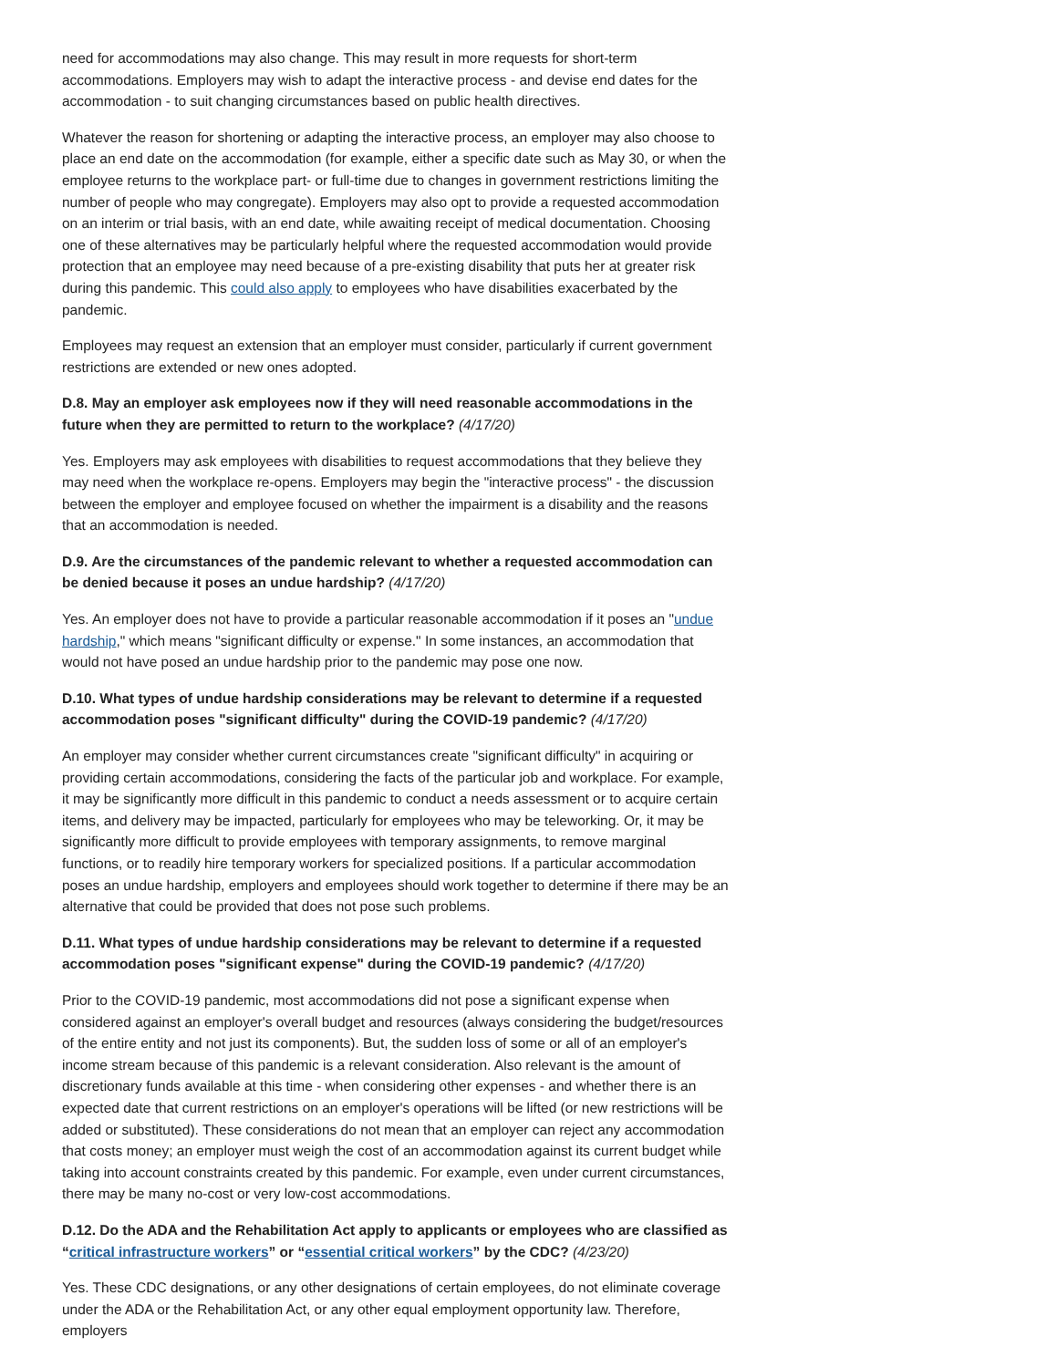need for accommodations may also change. This may result in more requests for short-term accommodations. Employers may wish to adapt the interactive process - and devise end dates for the accommodation - to suit changing circumstances based on public health directives.
Whatever the reason for shortening or adapting the interactive process, an employer may also choose to place an end date on the accommodation (for example, either a specific date such as May 30, or when the employee returns to the workplace part- or full-time due to changes in government restrictions limiting the number of people who may congregate). Employers may also opt to provide a requested accommodation on an interim or trial basis, with an end date, while awaiting receipt of medical documentation. Choosing one of these alternatives may be particularly helpful where the requested accommodation would provide protection that an employee may need because of a pre-existing disability that puts her at greater risk during this pandemic. This could also apply to employees who have disabilities exacerbated by the pandemic.
Employees may request an extension that an employer must consider, particularly if current government restrictions are extended or new ones adopted.
D.8. May an employer ask employees now if they will need reasonable accommodations in the future when they are permitted to return to the workplace? (4/17/20)
Yes. Employers may ask employees with disabilities to request accommodations that they believe they may need when the workplace re-opens. Employers may begin the "interactive process" - the discussion between the employer and employee focused on whether the impairment is a disability and the reasons that an accommodation is needed.
D.9. Are the circumstances of the pandemic relevant to whether a requested accommodation can be denied because it poses an undue hardship? (4/17/20)
Yes. An employer does not have to provide a particular reasonable accommodation if it poses an "undue hardship," which means "significant difficulty or expense." In some instances, an accommodation that would not have posed an undue hardship prior to the pandemic may pose one now.
D.10. What types of undue hardship considerations may be relevant to determine if a requested accommodation poses "significant difficulty" during the COVID-19 pandemic? (4/17/20)
An employer may consider whether current circumstances create "significant difficulty" in acquiring or providing certain accommodations, considering the facts of the particular job and workplace. For example, it may be significantly more difficult in this pandemic to conduct a needs assessment or to acquire certain items, and delivery may be impacted, particularly for employees who may be teleworking. Or, it may be significantly more difficult to provide employees with temporary assignments, to remove marginal functions, or to readily hire temporary workers for specialized positions. If a particular accommodation poses an undue hardship, employers and employees should work together to determine if there may be an alternative that could be provided that does not pose such problems.
D.11. What types of undue hardship considerations may be relevant to determine if a requested accommodation poses "significant expense" during the COVID-19 pandemic? (4/17/20)
Prior to the COVID-19 pandemic, most accommodations did not pose a significant expense when considered against an employer's overall budget and resources (always considering the budget/resources of the entire entity and not just its components). But, the sudden loss of some or all of an employer's income stream because of this pandemic is a relevant consideration. Also relevant is the amount of discretionary funds available at this time - when considering other expenses - and whether there is an expected date that current restrictions on an employer's operations will be lifted (or new restrictions will be added or substituted). These considerations do not mean that an employer can reject any accommodation that costs money; an employer must weigh the cost of an accommodation against its current budget while taking into account constraints created by this pandemic. For example, even under current circumstances, there may be many no-cost or very low-cost accommodations.
D.12. Do the ADA and the Rehabilitation Act apply to applicants or employees who are classified as “critical infrastructure workers” or “essential critical workers” by the CDC? (4/23/20)
Yes. These CDC designations, or any other designations of certain employees, do not eliminate coverage under the ADA or the Rehabilitation Act, or any other equal employment opportunity law. Therefore, employers